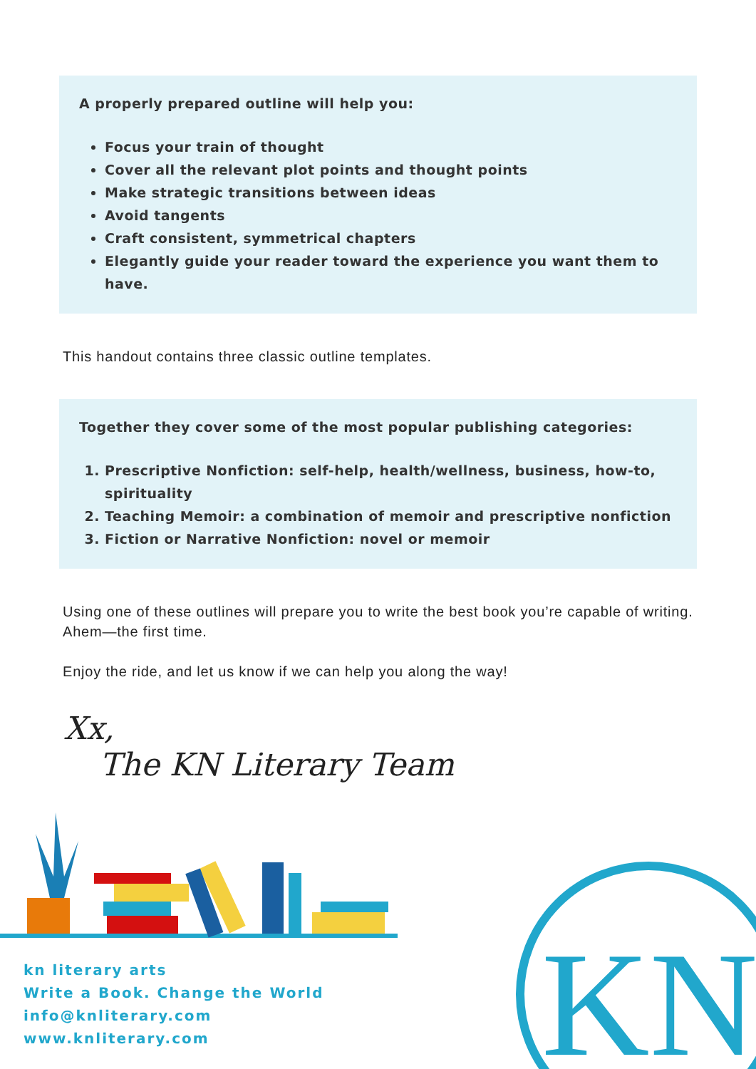A properly prepared outline will help you:
Focus your train of thought
Cover all the relevant plot points and thought points
Make strategic transitions between ideas
Avoid tangents
Craft consistent, symmetrical chapters
Elegantly guide your reader toward the experience you want them to have.
This handout contains three classic outline templates.
Together they cover some of the most popular publishing categories:
1. Prescriptive Nonfiction: self-help, health/wellness, business, how-to, spirituality
2. Teaching Memoir: a combination of memoir and prescriptive nonfiction
3. Fiction or Narrative Nonfiction: novel or memoir
Using one of these outlines will prepare you to write the best book you’re capable of writing. Ahem—the first time.
Enjoy the ride, and let us know if we can help you along the way!
Xx,
The KN Literary Team
KN
kn literary arts
Write a Book. Change the World
info@knliterary.com
www.knliterary.com